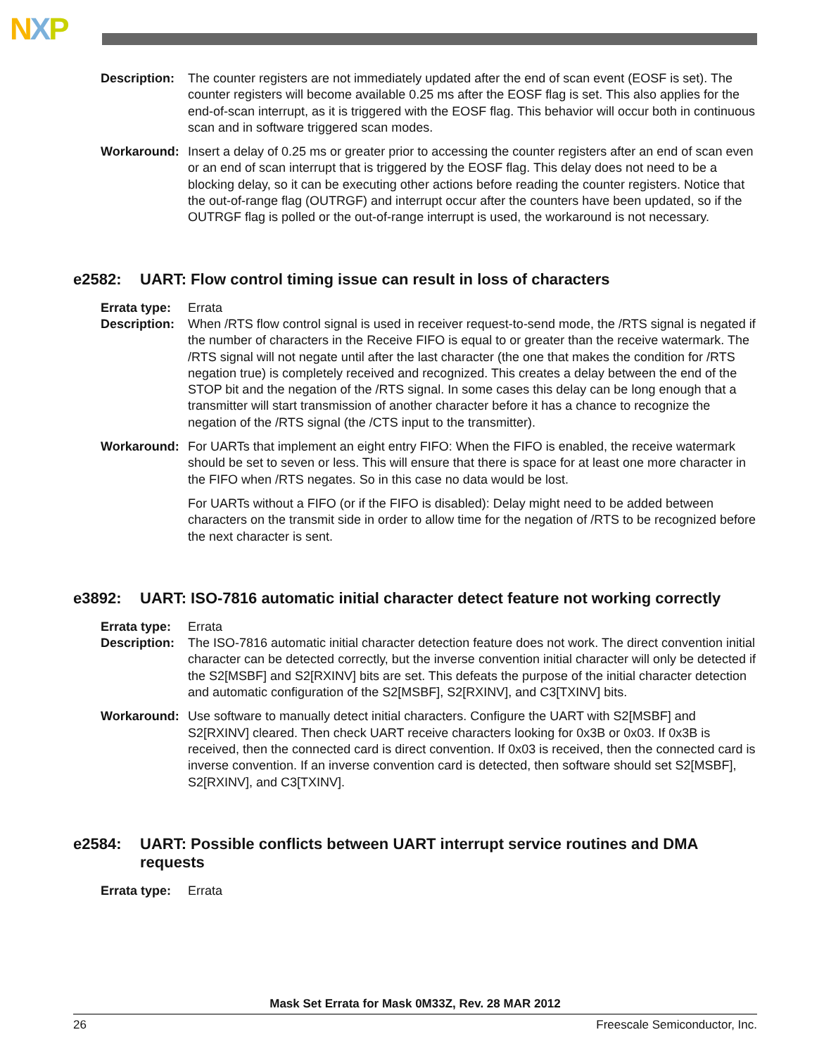NXP
Description:
The counter registers are not immediately updated after the end of scan event (EOSF is set). The counter registers will become available 0.25 ms after the EOSF flag is set. This also applies for the end-of-scan interrupt, as it is triggered with the EOSF flag. This behavior will occur both in continuous scan and in software triggered scan modes.
Workaround: Insert a delay of 0.25 ms or greater prior to accessing the counter registers after an end of scan even or an end of scan interrupt that is triggered by the EOSF flag. This delay does not need to be a blocking delay, so it can be executing other actions before reading the counter registers. Notice that the out-of-range flag (OUTRGF) and interrupt occur after the counters have been updated, so if the OUTRGF flag is polled or the out-of-range interrupt is used, the workaround is not necessary.
e2582: UART: Flow control timing issue can result in loss of characters
Errata type:
Errata
Description:
When /RTS flow control signal is used in receiver request-to-send mode, the /RTS signal is negated if the number of characters in the Receive FIFO is equal to or greater than the receive watermark. The /RTS signal will not negate until after the last character (the one that makes the condition for /RTS negation true) is completely received and recognized. This creates a delay between the end of the STOP bit and the negation of the /RTS signal. In some cases this delay can be long enough that a transmitter will start transmission of another character before it has a chance to recognize the negation of the /RTS signal (the /CTS input to the transmitter).
Workaround: For UARTs that implement an eight entry FIFO: When the FIFO is enabled, the receive watermark should be set to seven or less. This will ensure that there is space for at least one more character in the FIFO when /RTS negates. So in this case no data would be lost.
For UARTs without a FIFO (or if the FIFO is disabled): Delay might need to be added between characters on the transmit side in order to allow time for the negation of /RTS to be recognized before the next character is sent.
e3892: UART: ISO-7816 automatic initial character detect feature not working correctly
Errata type:
Errata
Description:
The ISO-7816 automatic initial character detection feature does not work. The direct convention initial character can be detected correctly, but the inverse convention initial character will only be detected if the S2[MSBF] and S2[RXINV] bits are set. This defeats the purpose of the initial character detection and automatic configuration of the S2[MSBF], S2[RXINV], and C3[TXINV] bits.
Workaround: Use software to manually detect initial characters. Configure the UART with S2[MSBF] and S2[RXINV] cleared. Then check UART receive characters looking for 0x3B or 0x03. If 0x3B is received, then the connected card is direct convention. If 0x03 is received, then the connected card is inverse convention. If an inverse convention card is detected, then software should set S2[MSBF], S2[RXINV], and C3[TXINV].
e2584: UART: Possible conflicts between UART interrupt service routines and DMA requests
Errata type:
Errata
Mask Set Errata for Mask 0M33Z, Rev. 28 MAR 2012
26 Freescale Semiconductor, Inc.